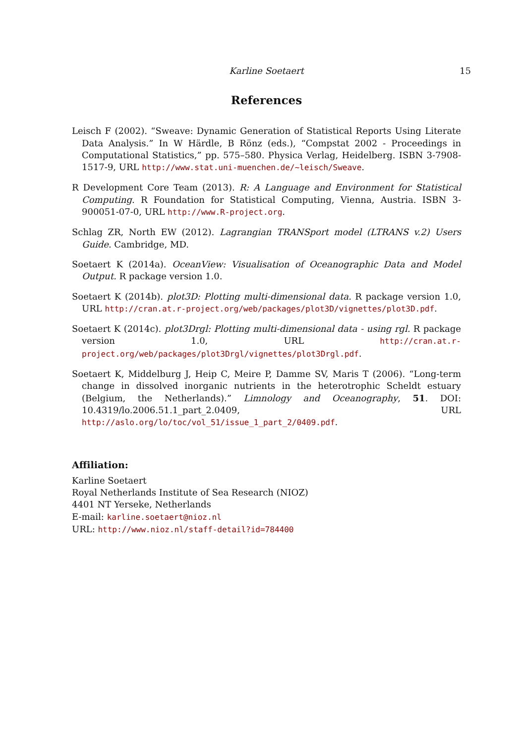Karline Soetaert
15
References
Leisch F (2002). “Sweave: Dynamic Generation of Statistical Reports Using Literate Data Analysis.” In W Härdle, B Rönz (eds.), “Compstat 2002 - Proceedings in Computational Statistics,” pp. 575–580. Physica Verlag, Heidelberg. ISBN 3-7908-1517-9, URL http://www.stat.uni-muenchen.de/~leisch/Sweave.
R Development Core Team (2013). R: A Language and Environment for Statistical Computing. R Foundation for Statistical Computing, Vienna, Austria. ISBN 3-900051-07-0, URL http://www.R-project.org.
Schlag ZR, North EW (2012). Lagrangian TRANSport model (LTRANS v.2) Users Guide. Cambridge, MD.
Soetaert K (2014a). OceanView: Visualisation of Oceanographic Data and Model Output. R package version 1.0.
Soetaert K (2014b). plot3D: Plotting multi-dimensional data. R package version 1.0, URL http://cran.at.r-project.org/web/packages/plot3D/vignettes/plot3D.pdf.
Soetaert K (2014c). plot3Drgl: Plotting multi-dimensional data - using rgl. R package version 1.0, URL http://cran.at.r-project.org/web/packages/plot3Drgl/vignettes/plot3Drgl.pdf.
Soetaert K, Middelburg J, Heip C, Meire P, Damme SV, Maris T (2006). “Long-term change in dissolved inorganic nutrients in the heterotrophic Scheldt estuary (Belgium, the Netherlands).” Limnology and Oceanography, 51. DOI: 10.4319/lo.2006.51.1_part_2.0409, URL http://aslo.org/lo/toc/vol_51/issue_1_part_2/0409.pdf.
Affiliation:
Karline Soetaert
Royal Netherlands Institute of Sea Research (NIOZ)
4401 NT Yerseke, Netherlands
E-mail: karline.soetaert@nioz.nl
URL: http://www.nioz.nl/staff-detail?id=784400